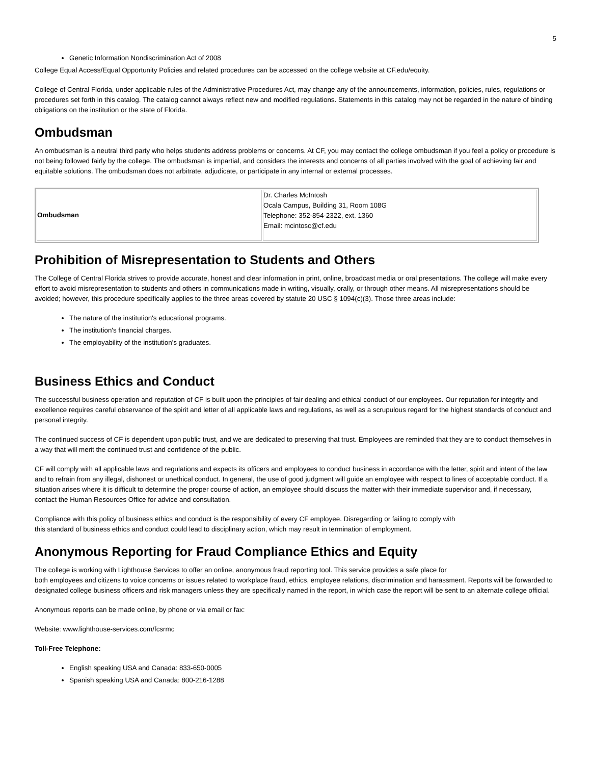5
Genetic Information Nondiscrimination Act of 2008
College Equal Access/Equal Opportunity Policies and related procedures can be accessed on the college website at CF.edu/equity.
College of Central Florida, under applicable rules of the Administrative Procedures Act, may change any of the announcements, information, policies, rules, regulations or procedures set forth in this catalog. The catalog cannot always reflect new and modified regulations. Statements in this catalog may not be regarded in the nature of binding obligations on the institution or the state of Florida.
Ombudsman
An ombudsman is a neutral third party who helps students address problems or concerns. At CF, you may contact the college ombudsman if you feel a policy or procedure is not being followed fairly by the college. The ombudsman is impartial, and considers the interests and concerns of all parties involved with the goal of achieving fair and equitable solutions. The ombudsman does not arbitrate, adjudicate, or participate in any internal or external processes.
| Ombudsman | Dr. Charles McIntosh Ocala Campus, Building 31, Room 108G Telephone: 352-854-2322, ext. 1360 Email: mcintosc@cf.edu |
Prohibition of Misrepresentation to Students and Others
The College of Central Florida strives to provide accurate, honest and clear information in print, online, broadcast media or oral presentations. The college will make every effort to avoid misrepresentation to students and others in communications made in writing, visually, orally, or through other means. All misrepresentations should be avoided; however, this procedure specifically applies to the three areas covered by statute 20 USC § 1094(c)(3). Those three areas include:
The nature of the institution's educational programs.
The institution's financial charges.
The employability of the institution's graduates.
Business Ethics and Conduct
The successful business operation and reputation of CF is built upon the principles of fair dealing and ethical conduct of our employees. Our reputation for integrity and excellence requires careful observance of the spirit and letter of all applicable laws and regulations, as well as a scrupulous regard for the highest standards of conduct and personal integrity.
The continued success of CF is dependent upon public trust, and we are dedicated to preserving that trust. Employees are reminded that they are to conduct themselves in a way that will merit the continued trust and confidence of the public.
CF will comply with all applicable laws and regulations and expects its officers and employees to conduct business in accordance with the letter, spirit and intent of the law and to refrain from any illegal, dishonest or unethical conduct. In general, the use of good judgment will guide an employee with respect to lines of acceptable conduct. If a situation arises where it is difficult to determine the proper course of action, an employee should discuss the matter with their immediate supervisor and, if necessary, contact the Human Resources Office for advice and consultation.
Compliance with this policy of business ethics and conduct is the responsibility of every CF employee. Disregarding or failing to comply with
this standard of business ethics and conduct could lead to disciplinary action, which may result in termination of employment.
Anonymous Reporting for Fraud Compliance Ethics and Equity
The college is working with Lighthouse Services to offer an online, anonymous fraud reporting tool. This service provides a safe place for
both employees and citizens to voice concerns or issues related to workplace fraud, ethics, employee relations, discrimination and harassment. Reports will be forwarded to designated college business officers and risk managers unless they are specifically named in the report, in which case the report will be sent to an alternate college official.
Anonymous reports can be made online, by phone or via email or fax:
Website: www.lighthouse-services.com/fcsrmc
Toll-Free Telephone:
English speaking USA and Canada: 833-650-0005
Spanish speaking USA and Canada: 800-216-1288